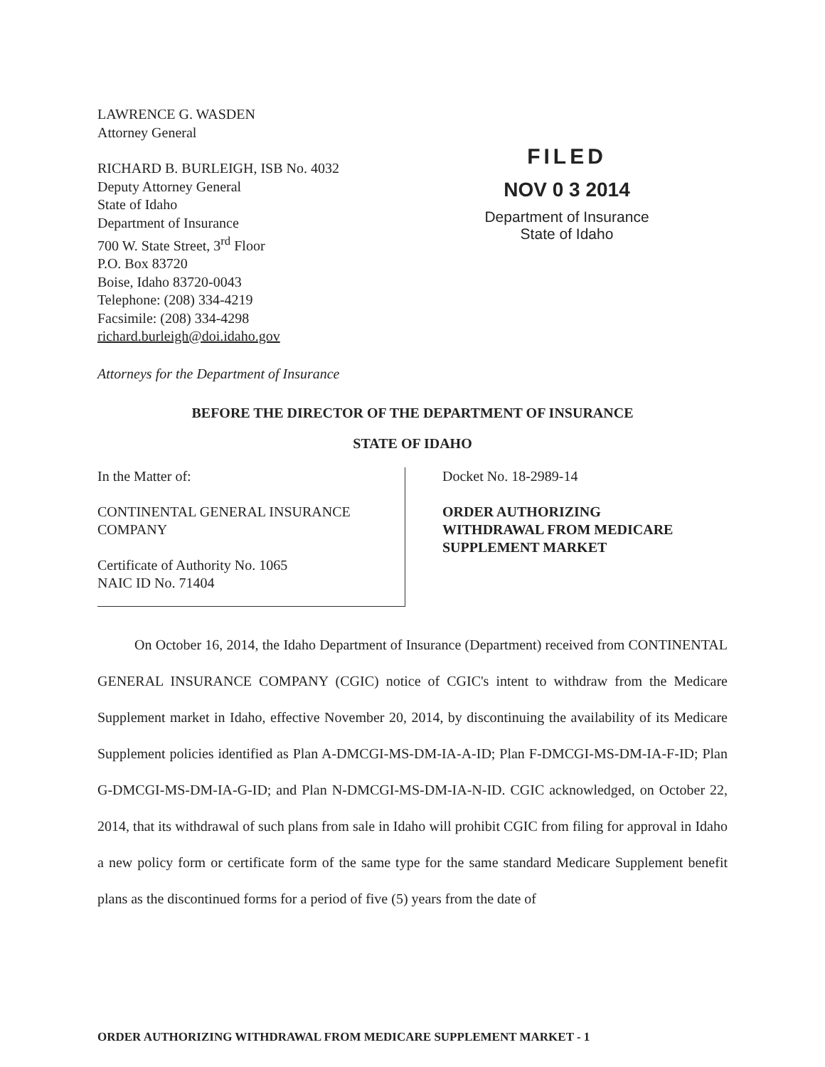LAWRENCE G. WASDEN
Attorney General
RICHARD B. BURLEIGH, ISB No. 4032
Deputy Attorney General
State of Idaho
Department of Insurance
700 W. State Street, 3<sup>rd</sup> Floor
P.O. Box 83720
Boise, Idaho 83720-0043
Telephone: (208) 334-4219
Facsimile: (208) 334-4298
richard.burleigh@doi.idaho.gov
FILED
NOV 0 3 2014
Department of Insurance
State of Idaho
Attorneys for the Department of Insurance
BEFORE THE DIRECTOR OF THE DEPARTMENT OF INSURANCE
STATE OF IDAHO
In the Matter of:
CONTINENTAL GENERAL INSURANCE
COMPANY
Certificate of Authority No. 1065
NAIC ID No. 71404
Docket No. 18-2989-14
ORDER AUTHORIZING
WITHDRAWAL FROM MEDICARE
SUPPLEMENT MARKET
On October 16, 2014, the Idaho Department of Insurance (Department) received from CONTINENTAL GENERAL INSURANCE COMPANY (CGIC) notice of CGIC's intent to withdraw from the Medicare Supplement market in Idaho, effective November 20, 2014, by discontinuing the availability of its Medicare Supplement policies identified as Plan A-DMCGI-MS-DM-IA-A-ID; Plan F-DMCGI-MS-DM-IA-F-ID; Plan G-DMCGI-MS-DM-IA-G-ID; and Plan N-DMCGI-MS-DM-IA-N-ID. CGIC acknowledged, on October 22, 2014, that its withdrawal of such plans from sale in Idaho will prohibit CGIC from filing for approval in Idaho a new policy form or certificate form of the same type for the same standard Medicare Supplement benefit plans as the discontinued forms for a period of five (5) years from the date of
ORDER AUTHORIZING WITHDRAWAL FROM MEDICARE SUPPLEMENT MARKET - 1